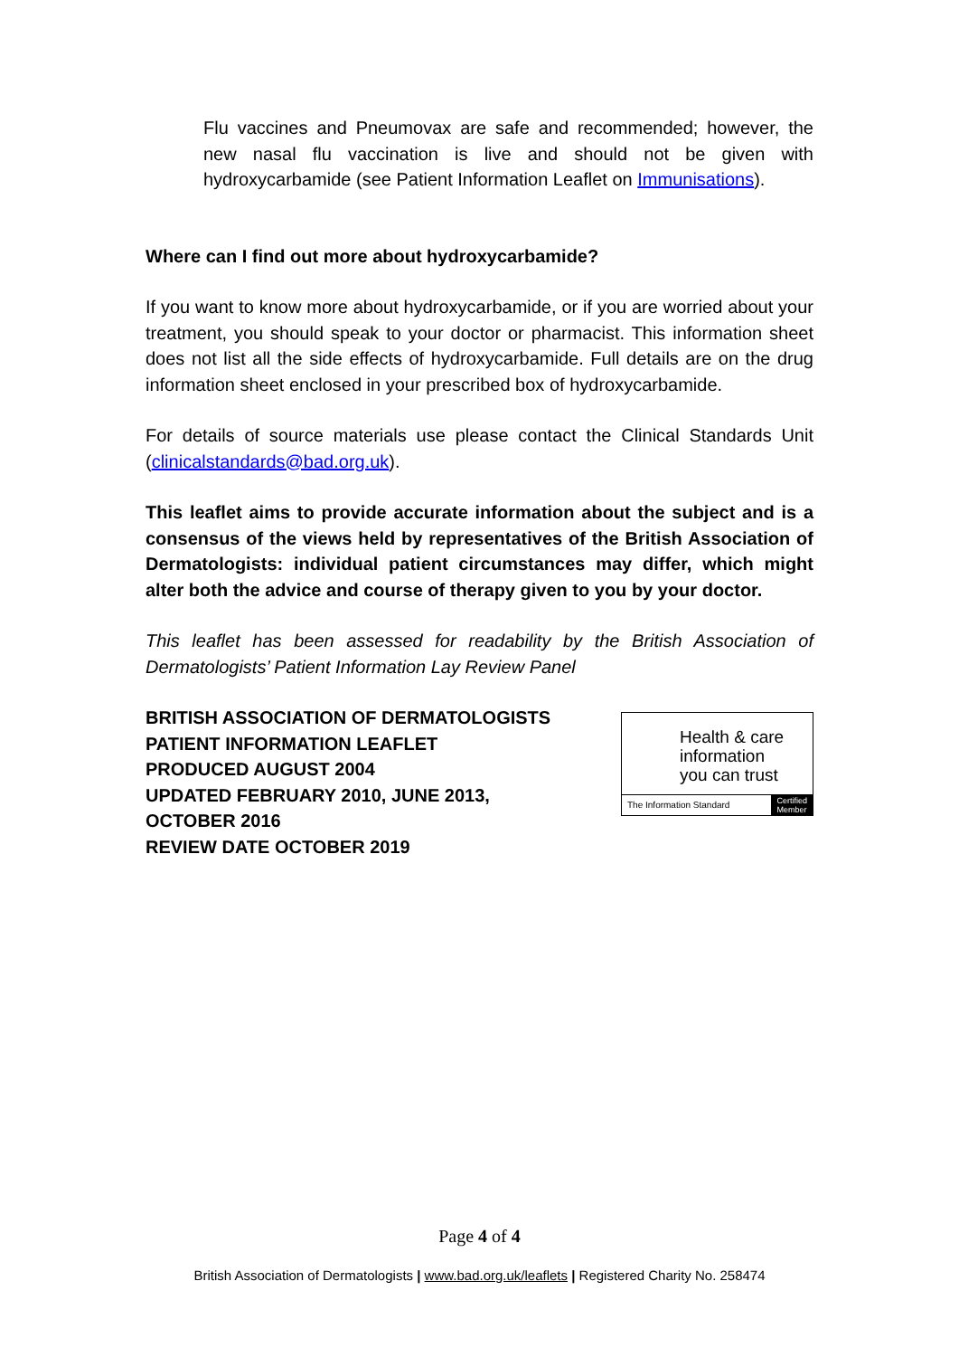Flu vaccines and Pneumovax are safe and recommended; however, the new nasal flu vaccination is live and should not be given with hydroxycarbamide (see Patient Information Leaflet on Immunisations).
Where can I find out more about hydroxycarbamide?
If you want to know more about hydroxycarbamide, or if you are worried about your treatment, you should speak to your doctor or pharmacist. This information sheet does not list all the side effects of hydroxycarbamide. Full details are on the drug information sheet enclosed in your prescribed box of hydroxycarbamide.
For details of source materials use please contact the Clinical Standards Unit (clinicalstandards@bad.org.uk).
This leaflet aims to provide accurate information about the subject and is a consensus of the views held by representatives of the British Association of Dermatologists: individual patient circumstances may differ, which might alter both the advice and course of therapy given to you by your doctor.
This leaflet has been assessed for readability by the British Association of Dermatologists’ Patient Information Lay Review Panel
BRITISH ASSOCIATION OF DERMATOLOGISTS
PATIENT INFORMATION LEAFLET
PRODUCED AUGUST 2004
UPDATED FEBRUARY 2010, JUNE 2013,
OCTOBER 2016
REVIEW DATE OCTOBER 2019
Health & care
information
you can trust
The Information Standard
Certified
Member
Page 4 of 4
British Association of Dermatologists | www.bad.org.uk/leaflets | Registered Charity No. 258474